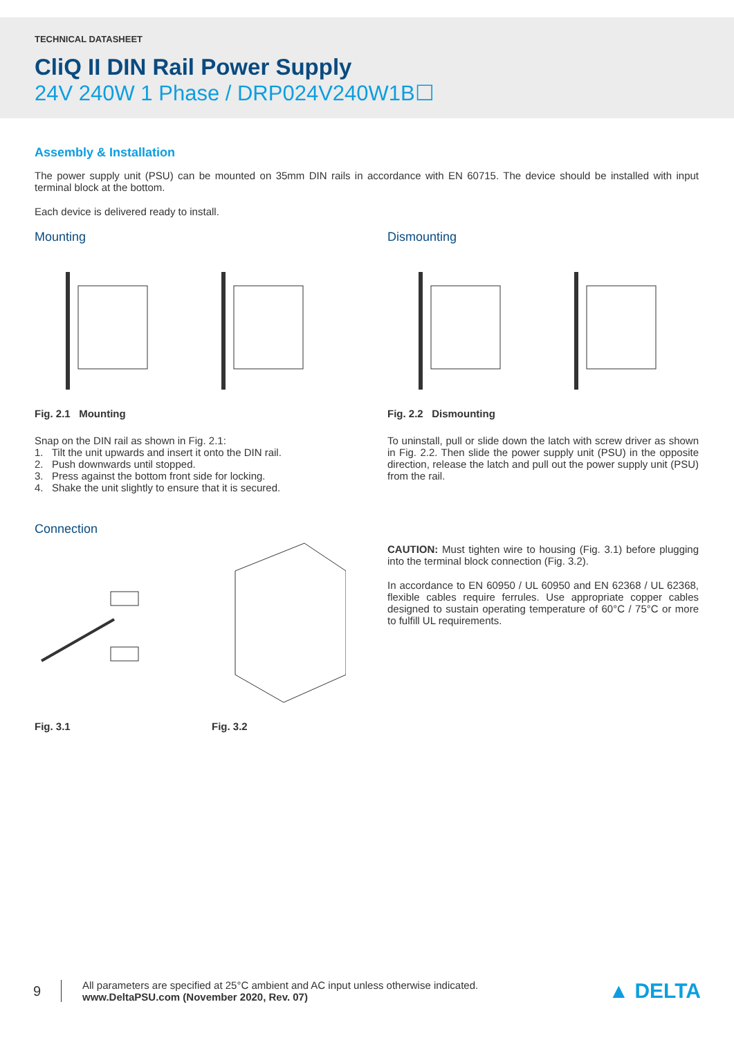TECHNICAL DATASHEET
CliQ II DIN Rail Power Supply
24V 240W 1 Phase / DRP024V240W1B☐
Assembly & Installation
The power supply unit (PSU) can be mounted on 35mm DIN rails in accordance with EN 60715. The device should be installed with input terminal block at the bottom.
Each device is delivered ready to install.
Mounting
Fig. 2.1 Mounting
Snap on the DIN rail as shown in Fig. 2.1:
1. Tilt the unit upwards and insert it onto the DIN rail.
2. Push downwards until stopped.
3. Press against the bottom front side for locking.
4. Shake the unit slightly to ensure that it is secured.
Dismounting
Fig. 2.2 Dismounting
To uninstall, pull or slide down the latch with screw driver as shown in Fig. 2.2. Then slide the power supply unit (PSU) in the opposite direction, release the latch and pull out the power supply unit (PSU) from the rail.
Connection
Fig. 3.1 Fig. 3.2
CAUTION: Must tighten wire to housing (Fig. 3.1) before plugging into the terminal block connection (Fig. 3.2).
In accordance to EN 60950 / UL 60950 and EN 62368 / UL 62368, flexible cables require ferrules. Use appropriate copper cables designed to sustain operating temperature of 60°C / 75°C or more to fulfill UL requirements.
9
All parameters are specified at 25°C ambient and AC input unless otherwise indicated.
www.DeltaPSU.com (November 2020, Rev. 07)
▲ DELTA